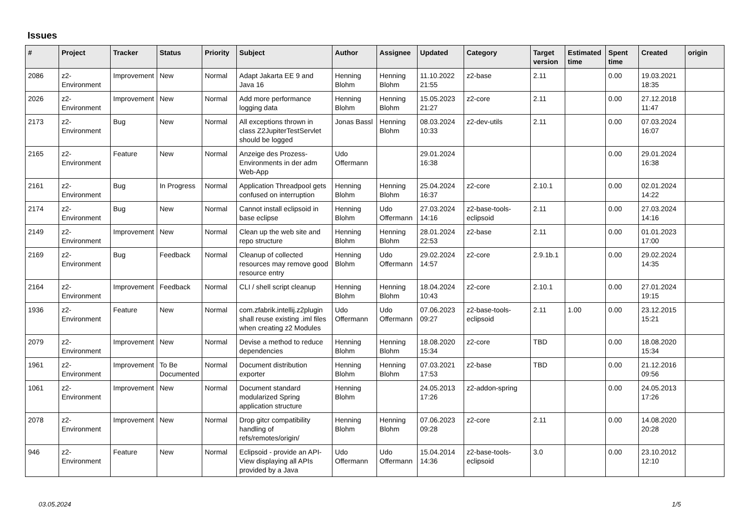Issues
| # | Project | Tracker | Status | Priority | Subject | Author | Assignee | Updated | Category | Target version | Estimated time | Spent time | Created | origin |
| --- | --- | --- | --- | --- | --- | --- | --- | --- | --- | --- | --- | --- | --- | --- |
| 2086 | z2-Environment | Improvement | New | Normal | Adapt Jakarta EE 9 and Java 16 | Henning Blohm | Henning Blohm | 11.10.2022 21:55 | z2-base | 2.11 | | 0.00 | 19.03.2021 18:35 | |
| 2026 | z2-Environment | Improvement | New | Normal | Add more performance logging data | Henning Blohm | Henning Blohm | 15.05.2023 21:27 | z2-core | 2.11 | | 0.00 | 27.12.2018 11:47 | |
| 2173 | z2-Environment | Bug | New | Normal | All exceptions thrown in class Z2JupiterTestServlet should be logged | Jonas Bassl | Henning Blohm | 08.03.2024 10:33 | z2-dev-utils | 2.11 | | 0.00 | 07.03.2024 16:07 | |
| 2165 | z2-Environment | Feature | New | Normal | Anzeige des Prozess-Environments in der adm Web-App | Udo Offermann | | 29.01.2024 16:38 | | | | 0.00 | 29.01.2024 16:38 | |
| 2161 | z2-Environment | Bug | In Progress | Normal | Application Threadpool gets confused on interruption | Henning Blohm | Henning Blohm | 25.04.2024 16:37 | z2-core | 2.10.1 | | 0.00 | 02.01.2024 14:22 | |
| 2174 | z2-Environment | Bug | New | Normal | Cannot install eclipsoid in base eclipse | Henning Blohm | Udo Offermann | 27.03.2024 14:16 | z2-base-tools-eclipsoid | 2.11 | | 0.00 | 27.03.2024 14:16 | |
| 2149 | z2-Environment | Improvement | New | Normal | Clean up the web site and repo structure | Henning Blohm | Henning Blohm | 28.01.2024 22:53 | z2-base | 2.11 | | 0.00 | 01.01.2023 17:00 | |
| 2169 | z2-Environment | Bug | Feedback | Normal | Cleanup of collected resources may remove good resource entry | Henning Blohm | Udo Offermann | 29.02.2024 14:57 | z2-core | 2.9.1b.1 | | 0.00 | 29.02.2024 14:35 | |
| 2164 | z2-Environment | Improvement | Feedback | Normal | CLI / shell script cleanup | Henning Blohm | Henning Blohm | 18.04.2024 10:43 | z2-core | 2.10.1 | | 0.00 | 27.01.2024 19:15 | |
| 1936 | z2-Environment | Feature | New | Normal | com.zfabrik.intellij.z2plugin shall reuse existing .iml files when creating z2 Modules | Udo Offermann | Udo Offermann | 07.06.2023 09:27 | z2-base-tools-eclipsoid | 2.11 | 1.00 | 0.00 | 23.12.2015 15:21 | |
| 2079 | z2-Environment | Improvement | New | Normal | Devise a method to reduce dependencies | Henning Blohm | Henning Blohm | 18.08.2020 15:34 | z2-core | TBD | | 0.00 | 18.08.2020 15:34 | |
| 1961 | z2-Environment | Improvement | To Be Documented | Normal | Document distribution exporter | Henning Blohm | Henning Blohm | 07.03.2021 17:53 | z2-base | TBD | | 0.00 | 21.12.2016 09:56 | |
| 1061 | z2-Environment | Improvement | New | Normal | Document standard modularized Spring application structure | Henning Blohm | | 24.05.2013 17:26 | z2-addon-spring | | | 0.00 | 24.05.2013 17:26 | |
| 2078 | z2-Environment | Improvement | New | Normal | Drop gitcr compatibility handling of refs/remotes/origin/ | Henning Blohm | Henning Blohm | 07.06.2023 09:28 | z2-core | 2.11 | | 0.00 | 14.08.2020 20:28 | |
| 946 | z2-Environment | Feature | New | Normal | Eclipsoid - provide an API-View displaying all APIs provided by a Java | Udo Offermann | Udo Offermann | 15.04.2014 14:36 | z2-base-tools-eclipsoid | 3.0 | | 0.00 | 23.10.2012 12:10 | |
03.05.2024 1/5